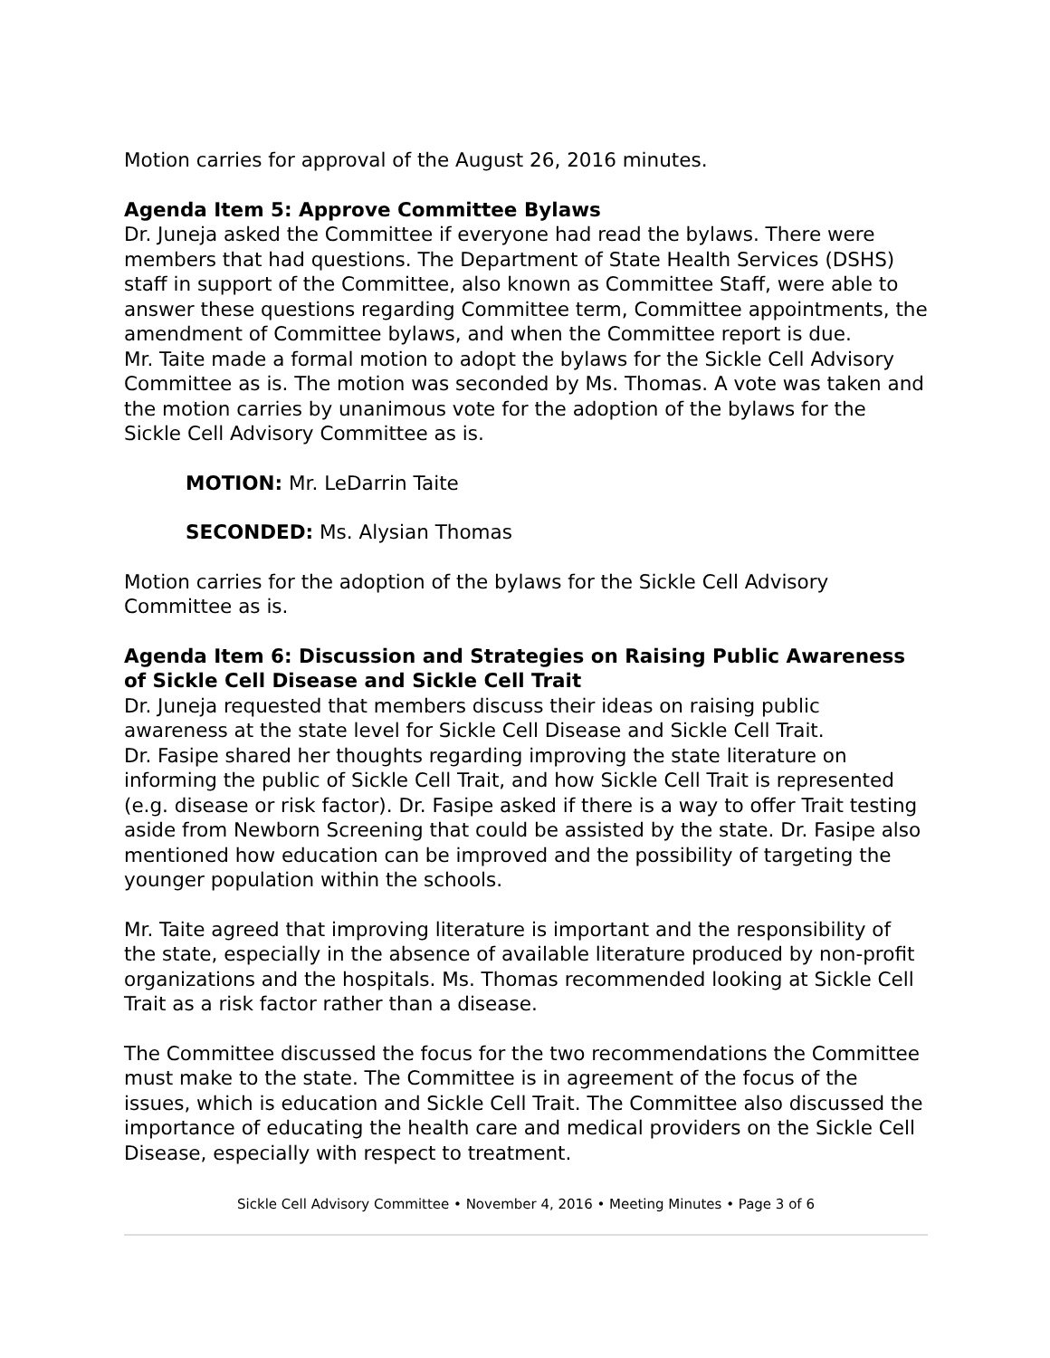Motion carries for approval of the August 26, 2016 minutes.
Agenda Item 5: Approve Committee Bylaws
Dr. Juneja asked the Committee if everyone had read the bylaws. There were members that had questions. The Department of State Health Services (DSHS) staff in support of the Committee, also known as Committee Staff, were able to answer these questions regarding Committee term, Committee appointments, the amendment of Committee bylaws, and when the Committee report is due.
Mr. Taite made a formal motion to adopt the bylaws for the Sickle Cell Advisory Committee as is. The motion was seconded by Ms. Thomas. A vote was taken and the motion carries by unanimous vote for the adoption of the bylaws for the Sickle Cell Advisory Committee as is.
MOTION: Mr. LeDarrin Taite
SECONDED: Ms. Alysian Thomas
Motion carries for the adoption of the bylaws for the Sickle Cell Advisory Committee as is.
Agenda Item 6: Discussion and Strategies on Raising Public Awareness of Sickle Cell Disease and Sickle Cell Trait
Dr. Juneja requested that members discuss their ideas on raising public awareness at the state level for Sickle Cell Disease and Sickle Cell Trait.
Dr. Fasipe shared her thoughts regarding improving the state literature on informing the public of Sickle Cell Trait, and how Sickle Cell Trait is represented (e.g. disease or risk factor). Dr. Fasipe asked if there is a way to offer Trait testing aside from Newborn Screening that could be assisted by the state. Dr. Fasipe also mentioned how education can be improved and the possibility of targeting the younger population within the schools.
Mr. Taite agreed that improving literature is important and the responsibility of the state, especially in the absence of available literature produced by non-profit organizations and the hospitals. Ms. Thomas recommended looking at Sickle Cell Trait as a risk factor rather than a disease.
The Committee discussed the focus for the two recommendations the Committee must make to the state. The Committee is in agreement of the focus of the issues, which is education and Sickle Cell Trait. The Committee also discussed the importance of educating the health care and medical providers on the Sickle Cell Disease, especially with respect to treatment.
Sickle Cell Advisory Committee • November 4, 2016 • Meeting Minutes • Page 3 of 6